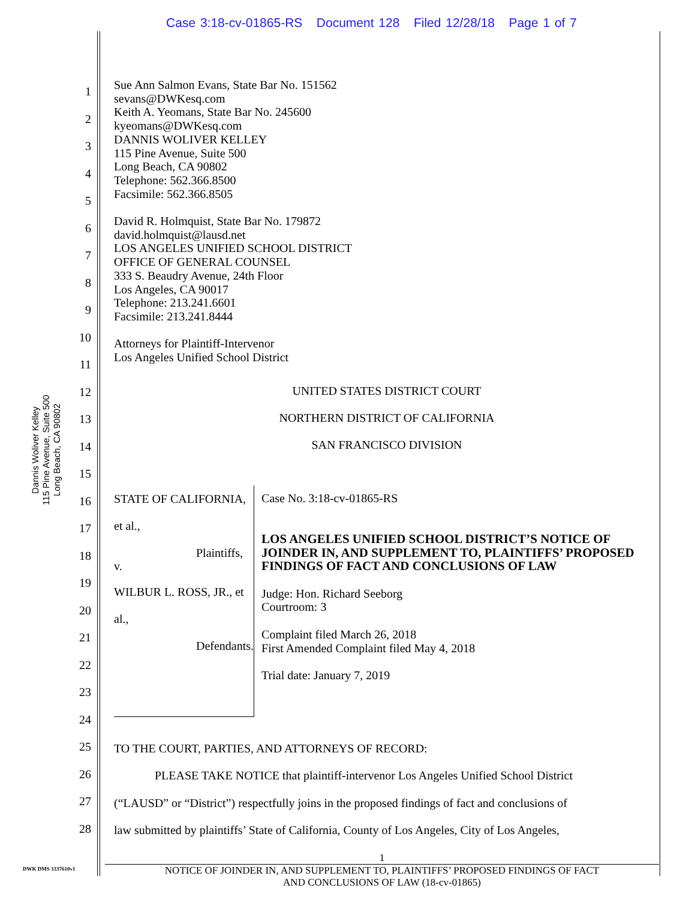Case 3:18-cv-01865-RS Document 128 Filed 12/28/18 Page 1 of 7
Dannis Woliver Kelley
115 Pine Avenue, Suite 500
Long Beach, CA 90802
Sue Ann Salmon Evans, State Bar No. 151562
sevans@DWKesq.com
Keith A. Yeomans, State Bar No. 245600
kyeomans@DWKesq.com
DANNIS WOLIVER KELLEY
115 Pine Avenue, Suite 500
Long Beach, CA 90802
Telephone: 562.366.8500
Facsimile: 562.366.8505
David R. Holmquist, State Bar No. 179872
david.holmquist@lausd.net
LOS ANGELES UNIFIED SCHOOL DISTRICT
OFFICE OF GENERAL COUNSEL
333 S. Beaudry Avenue, 24th Floor
Los Angeles, CA 90017
Telephone: 213.241.6601
Facsimile: 213.241.8444
Attorneys for Plaintiff-Intervenor
Los Angeles Unified School District
UNITED STATES DISTRICT COURT
NORTHERN DISTRICT OF CALIFORNIA
SAN FRANCISCO DIVISION
STATE OF CALIFORNIA, et al.,
Plaintiffs,
v.
WILBUR L. ROSS, JR., et al.,
Defendants.
Case No. 3:18-cv-01865-RS
LOS ANGELES UNIFIED SCHOOL DISTRICT’S NOTICE OF JOINDER IN, AND SUPPLEMENT TO, PLAINTIFFS’ PROPOSED FINDINGS OF FACT AND CONCLUSIONS OF LAW
Judge: Hon. Richard Seeborg
Courtroom: 3
Complaint filed March 26, 2018
First Amended Complaint filed May 4, 2018
Trial date: January 7, 2019
TO THE COURT, PARTIES, AND ATTORNEYS OF RECORD:
PLEASE TAKE NOTICE that plaintiff-intervenor Los Angeles Unified School District
(“LAUSD” or “District”) respectfully joins in the proposed findings of fact and conclusions of
law submitted by plaintiffs’ State of California, County of Los Angeles, City of Los Angeles,
1
2
3
4
5
6
7
8
9
10
11
12
13
14
15
16
17
18
19
20
21
22
23
24
25
26
27
28
1
NOTICE OF JOINDER IN, AND SUPPLEMENT TO, PLAINTIFFS’ PROPOSED FINDINGS OF FACT
AND CONCLUSIONS OF LAW (18-cv-01865)
DWK DMS 3337610v1